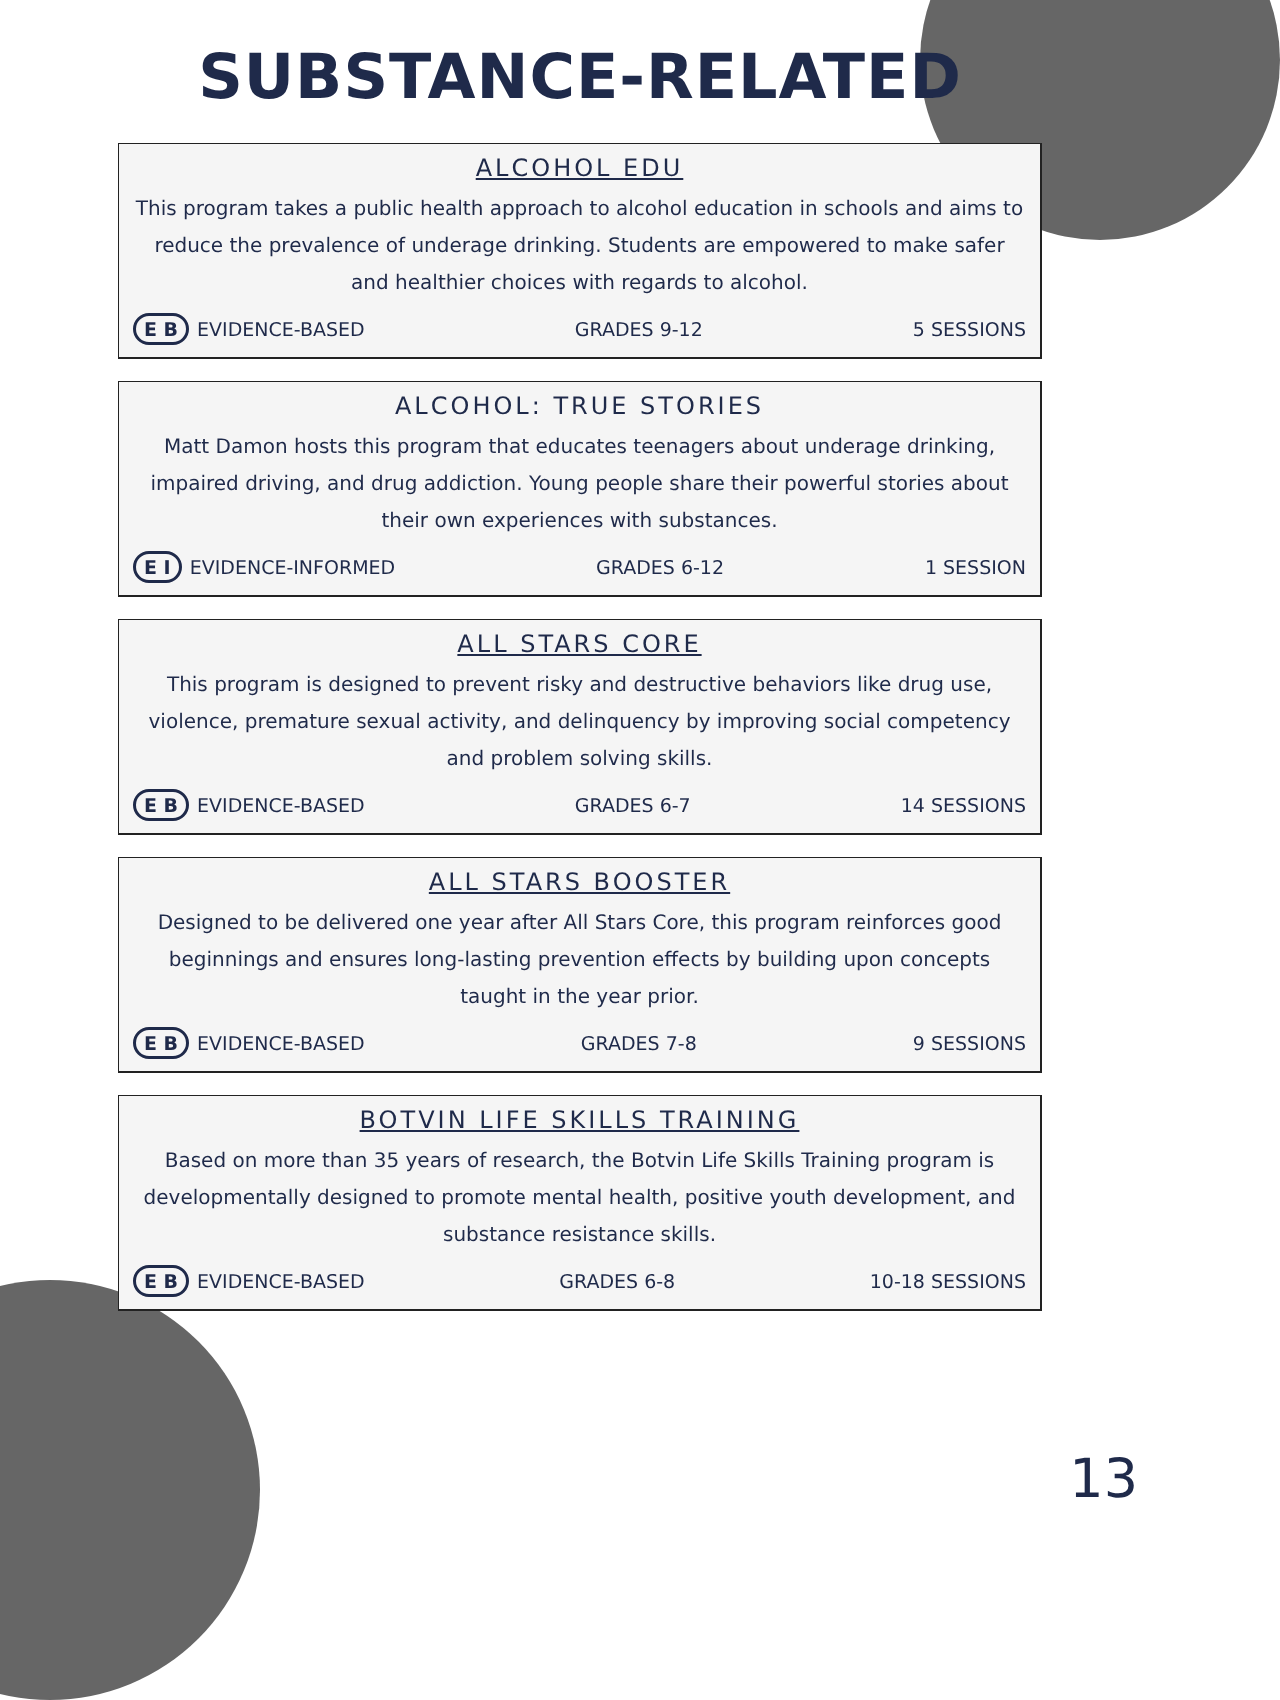SUBSTANCE-RELATED
ALCOHOL EDU
This program takes a public health approach to alcohol education in schools and aims to reduce the prevalence of underage drinking. Students are empowered to make safer and healthier choices with regards to alcohol.
E B EVIDENCE-BASED GRADES 9-12 5 SESSIONS
ALCOHOL: TRUE STORIES
Matt Damon hosts this program that educates teenagers about underage drinking, impaired driving, and drug addiction. Young people share their powerful stories about their own experiences with substances.
E I EVIDENCE-INFORMED GRADES 6-12 1 SESSION
ALL STARS CORE
This program is designed to prevent risky and destructive behaviors like drug use, violence, premature sexual activity, and delinquency by improving social competency and problem solving skills.
E B EVIDENCE-BASED GRADES 6-7 14 SESSIONS
ALL STARS BOOSTER
Designed to be delivered one year after All Stars Core, this program reinforces good beginnings and ensures long-lasting prevention effects by building upon concepts taught in the year prior.
E B EVIDENCE-BASED GRADES 7-8 9 SESSIONS
BOTVIN LIFE SKILLS TRAINING
Based on more than 35 years of research, the Botvin Life Skills Training program is developmentally designed to promote mental health, positive youth development, and substance resistance skills.
E B EVIDENCE-BASED GRADES 6-8 10-18 SESSIONS
13